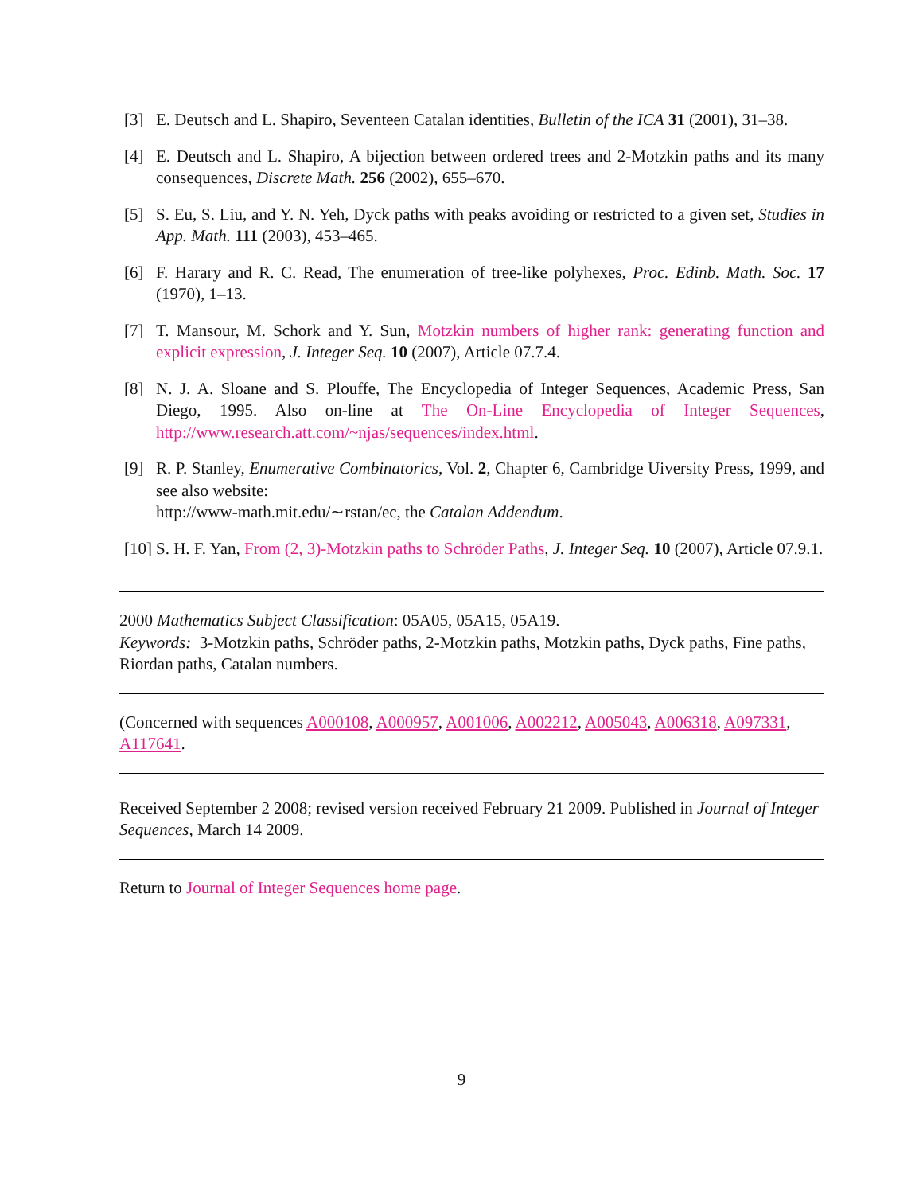[3] E. Deutsch and L. Shapiro, Seventeen Catalan identities, Bulletin of the ICA 31 (2001), 31–38.
[4] E. Deutsch and L. Shapiro, A bijection between ordered trees and 2-Motzkin paths and its many consequences, Discrete Math. 256 (2002), 655–670.
[5] S. Eu, S. Liu, and Y. N. Yeh, Dyck paths with peaks avoiding or restricted to a given set, Studies in App. Math. 111 (2003), 453–465.
[6] F. Harary and R. C. Read, The enumeration of tree-like polyhexes, Proc. Edinb. Math. Soc. 17 (1970), 1–13.
[7] T. Mansour, M. Schork and Y. Sun, Motzkin numbers of higher rank: generating function and explicit expression, J. Integer Seq. 10 (2007), Article 07.7.4.
[8] N. J. A. Sloane and S. Plouffe, The Encyclopedia of Integer Sequences, Academic Press, San Diego, 1995. Also on-line at The On-Line Encyclopedia of Integer Sequences, http://www.research.att.com/~njas/sequences/index.html.
[9] R. P. Stanley, Enumerative Combinatorics, Vol. 2, Chapter 6, Cambridge Uiversity Press, 1999, and see also website:
http://www-math.mit.edu/∼rstan/ec, the Catalan Addendum.
[10]
S. H. F. Yan, From (2, 3)-Motzkin paths to Schröder Paths, J. Integer Seq. 10 (2007), Article 07.9.1.
2000 Mathematics Subject Classification: 05A05, 05A15, 05A19.
Keywords: 3-Motzkin paths, Schröder paths, 2-Motzkin paths, Motzkin paths, Dyck paths, Fine paths, Riordan paths, Catalan numbers.
(Concerned with sequences A000108, A000957, A001006, A002212, A005043, A006318, A097331, A117641.
Received September 2 2008; revised version received February 21 2009. Published in Journal of Integer Sequences, March 14 2009.
Return to Journal of Integer Sequences home page.
9